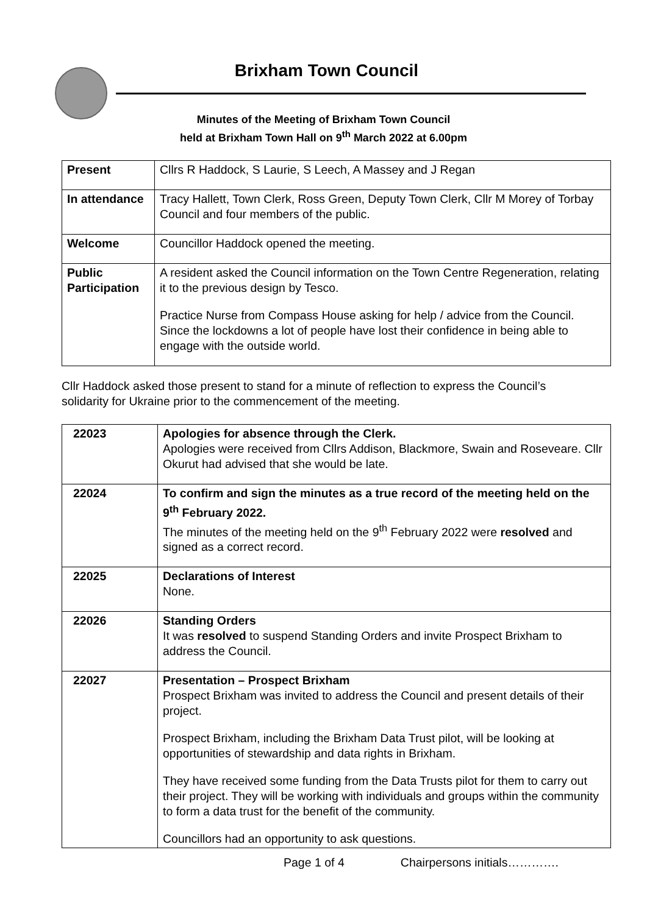Brixham Town Council
Minutes of the Meeting of Brixham Town Council
held at Brixham Town Hall on 9<sup>th</sup> March 2022 at 6.00pm
| Present | Cllrs R Haddock, S Laurie, S Leech, A Massey and J Regan |
| In attendance | Tracy Hallett, Town Clerk, Ross Green, Deputy Town Clerk, Cllr M Morey of Torbay Council and four members of the public. |
| Welcome | Councillor Haddock opened the meeting. |
| Public Participation | A resident asked the Council information on the Town Centre Regeneration, relating it to the previous design by Tesco. Practice Nurse from Compass House asking for help / advice from the Council. Since the lockdowns a lot of people have lost their confidence in being able to engage with the outside world. |
Cllr Haddock asked those present to stand for a minute of reflection to express the Council’s solidarity for Ukraine prior to the commencement of the meeting.
| 22023 | Apologies for absence through the Clerk. Apologies were received from Cllrs Addison, Blackmore, Swain and Roseveare. Cllr Okurut had advised that she would be late. |
| 22024 | To confirm and sign the minutes as a true record of the meeting held on the 9<sup>th</sup> February 2022. The minutes of the meeting held on the 9<sup>th</sup> February 2022 were resolved and signed as a correct record. |
| 22025 | Declarations of Interest None. |
| 22026 | Standing Orders It was resolved to suspend Standing Orders and invite Prospect Brixham to address the Council. |
| 22027 | Presentation – Prospect Brixham Prospect Brixham was invited to address the Council and present details of their project. Prospect Brixham, including the Brixham Data Trust pilot, will be looking at opportunities of stewardship and data rights in Brixham. They have received some funding from the Data Trusts pilot for them to carry out their project. They will be working with individuals and groups within the community to form a data trust for the benefit of the community. Councillors had an opportunity to ask questions. |
Page 1 of 4 Chairpersons initials………….